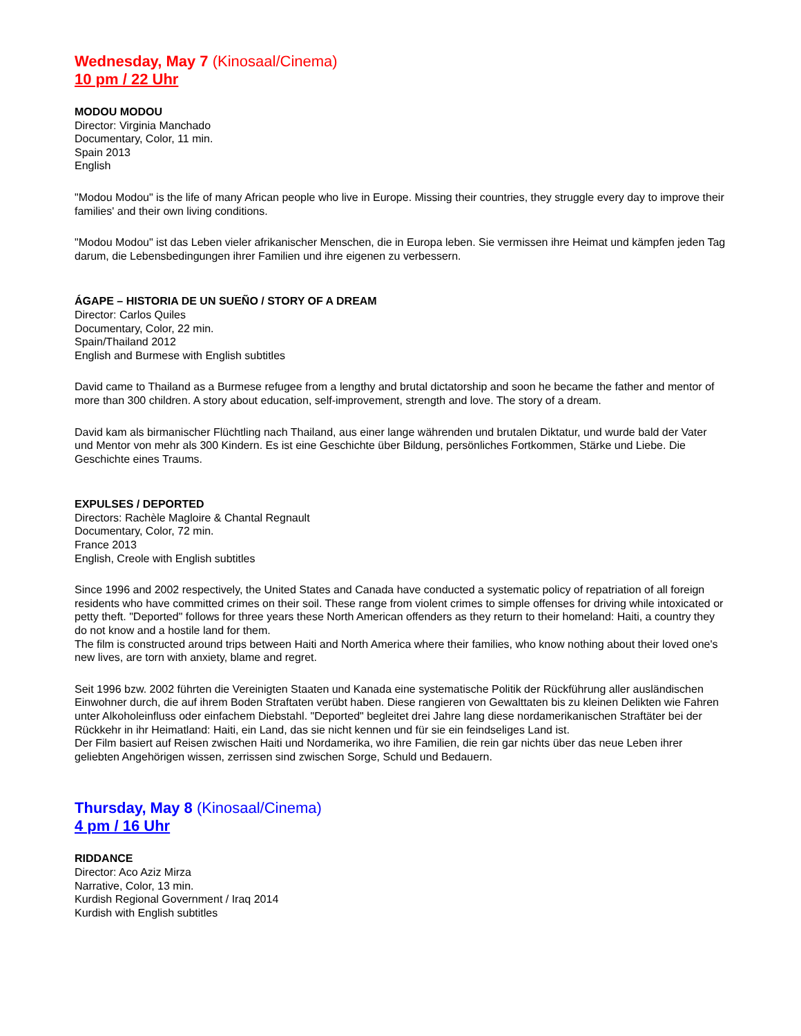Wednesday, May 7 (Kinosaal/Cinema)
10 pm / 22 Uhr
MODOU MODOU
Director: Virginia Manchado
Documentary, Color, 11 min.
Spain 2013
English
"Modou Modou" is the life of many African people who live in Europe. Missing their countries, they struggle every day to improve their families' and their own living conditions.
"Modou Modou" ist das Leben vieler afrikanischer Menschen, die in Europa leben. Sie vermissen ihre Heimat und kämpfen jeden Tag darum, die Lebensbedingungen ihrer Familien und ihre eigenen zu verbessern.
ÁGAPE – HISTORIA DE UN SUEÑO / STORY OF A DREAM
Director: Carlos Quiles
Documentary, Color, 22 min.
Spain/Thailand 2012
English and Burmese with English subtitles
David came to Thailand as a Burmese refugee from a lengthy and brutal dictatorship and soon he became the father and mentor of more than 300 children. A story about education, self-improvement, strength and love. The story of a dream.
David kam als birmanischer Flüchtling nach Thailand, aus einer lange währenden und brutalen Diktatur, und wurde bald der Vater und Mentor von mehr als 300 Kindern. Es ist eine Geschichte über Bildung, persönliches Fortkommen, Stärke und Liebe. Die Geschichte eines Traums.
EXPULSES / DEPORTED
Directors: Rachèle Magloire & Chantal Regnault
Documentary, Color, 72 min.
France 2013
English, Creole with English subtitles
Since 1996 and 2002 respectively, the United States and Canada have conducted a systematic policy of repatriation of all foreign residents who have committed crimes on their soil. These range from violent crimes to simple offenses for driving while intoxicated or petty theft. "Deported" follows for three years these North American offenders as they return to their homeland: Haiti, a country they do not know and a hostile land for them.
The film is constructed around trips between Haiti and North America where their families, who know nothing about their loved one's new lives, are torn with anxiety, blame and regret.
Seit 1996 bzw. 2002 führten die Vereinigten Staaten und Kanada eine systematische Politik der Rückführung aller ausländischen Einwohner durch, die auf ihrem Boden Straftaten verübt haben. Diese rangieren von Gewalttaten bis zu kleinen Delikten wie Fahren unter Alkoholeinfluss oder einfachem Diebstahl. "Deported" begleitet drei Jahre lang diese nordamerikanischen Straftäter bei der Rückkehr in ihr Heimatland: Haiti, ein Land, das sie nicht kennen und für sie ein feindseliges Land ist.
Der Film basiert auf Reisen zwischen Haiti und Nordamerika, wo ihre Familien, die rein gar nichts über das neue Leben ihrer geliebten Angehörigen wissen, zerrissen sind zwischen Sorge, Schuld und Bedauern.
Thursday, May 8 (Kinosaal/Cinema)
4 pm / 16 Uhr
RIDDANCE
Director: Aco Aziz Mirza
Narrative, Color, 13 min.
Kurdish Regional Government / Iraq 2014
Kurdish with English subtitles